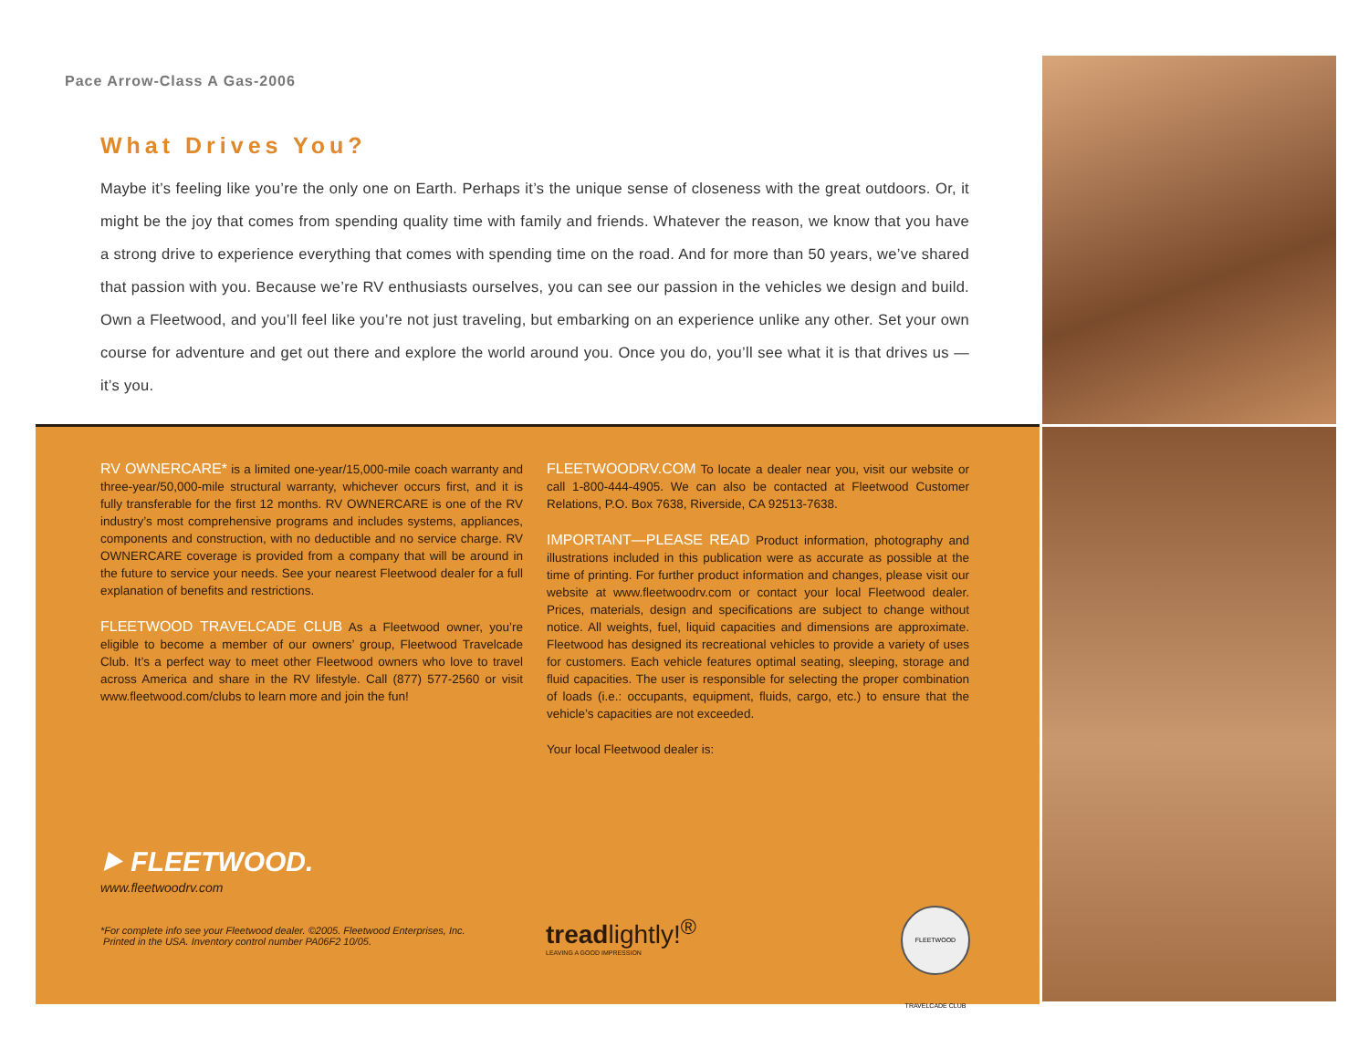Pace Arrow-Class A Gas-2006
What Drives You?
Maybe it’s feeling like you’re the only one on Earth. Perhaps it’s the unique sense of closeness with the great outdoors. Or, it might be the joy that comes from spending quality time with family and friends. Whatever the reason, we know that you have a strong drive to experience everything that comes with spending time on the road. And for more than 50 years, we’ve shared that passion with you. Because we’re RV enthusiasts ourselves, you can see our passion in the vehicles we design and build. Own a Fleetwood, and you’ll feel like you’re not just traveling, but embarking on an experience unlike any other. Set your own course for adventure and get out there and explore the world around you. Once you do, you’ll see what it is that drives us — it’s you.
RV OWNERCARE* is a limited one-year/15,000-mile coach warranty and three-year/50,000-mile structural warranty, whichever occurs first, and it is fully transferable for the first 12 months. RV OWNERCARE is one of the RV industry’s most comprehensive programs and includes systems, appliances, components and construction, with no deductible and no service charge. RV OWNERCARE coverage is provided from a company that will be around in the future to service your needs. See your nearest Fleetwood dealer for a full explanation of benefits and restrictions.
FLEETWOOD TRAVELCADE CLUB As a Fleetwood owner, you’re eligible to become a member of our owners’ group, Fleetwood Travelcade Club. It’s a perfect way to meet other Fleetwood owners who love to travel across America and share in the RV lifestyle. Call (877) 577-2560 or visit www.fleetwood.com/clubs to learn more and join the fun!
FLEETWOODRV.COM To locate a dealer near you, visit our website or call 1-800-444-4905. We can also be contacted at Fleetwood Customer Relations, P.O. Box 7638, Riverside, CA 92513-7638.
IMPORTANT—PLEASE READ Product information, photography and illustrations included in this publication were as accurate as possible at the time of printing. For further product information and changes, please visit our website at www.fleetwoodrv.com or contact your local Fleetwood dealer. Prices, materials, design and specifications are subject to change without notice. All weights, fuel, liquid capacities and dimensions are approximate. Fleetwood has designed its recreational vehicles to provide a variety of uses for customers. Each vehicle features optimal seating, sleeping, storage and fluid capacities. The user is responsible for selecting the proper combination of loads (i.e.: occupants, equipment, fluids, cargo, etc.) to ensure that the vehicle’s capacities are not exceeded.
Your local Fleetwood dealer is:
⯈ FLEETWOOD.
www.fleetwoodrv.com
*For complete info see your Fleetwood dealer. ©2005. Fleetwood Enterprises, Inc.
Printed in the USA. Inventory control number PA06F2 10/05.
treadlightly!<sup>®</sup>
LEAVING A GOOD IMPRESSION
FLEETWOOD TRAVELCADE CLUB